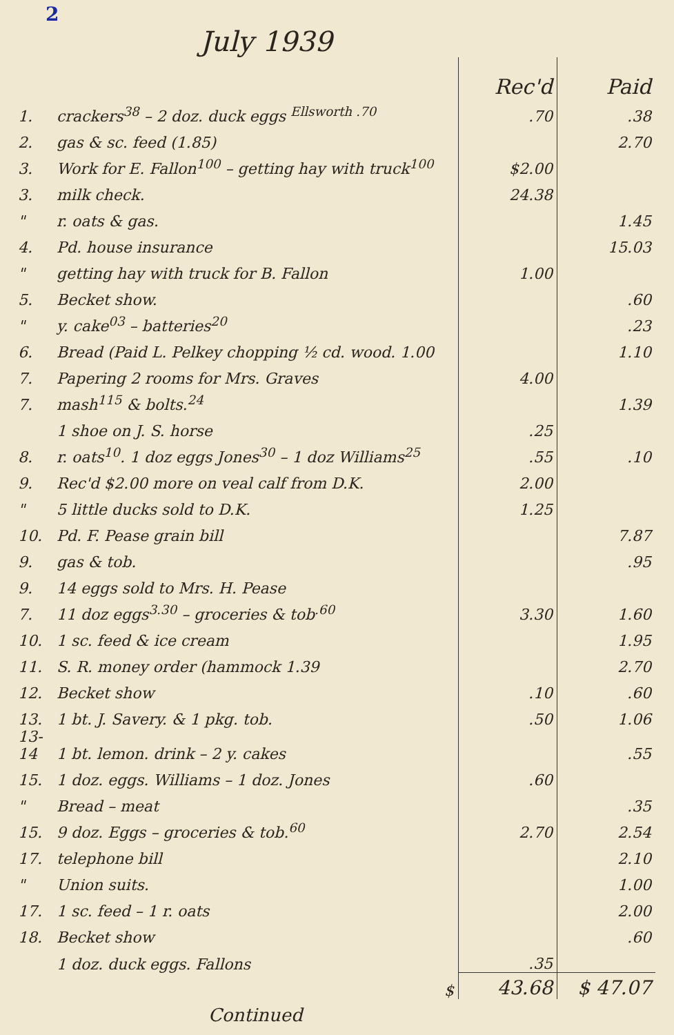2
July 1939
| | | Rec'd | Paid |
| --- | --- | --- | --- |
| 1. | crackers<sup>38</sup> – 2 doz. duck eggs <sup>Ellsworth .70</sup> | .70 | .38 |
| 2. | gas & sc. feed (1.85) | | 2.70 |
| 3. | Work for E. Fallon<sup>100</sup> – getting hay with truck<sup>100</sup> | $2.00 | |
| 3. | milk check. | 24.38 | |
| " | r. oats & gas. | | 1.45 |
| 4. | Pd. house insurance | | 15.03 |
| " | getting hay with truck for B. Fallon | 1.00 | |
| 5. | Becket show. | | .60 |
| " | y. cake<sup>03</sup> – batteries<sup>20</sup> | | .23 |
| 6. | Bread (Paid L. Pelkey chopping ½ cd. wood. 1.00 | | 1.10 |
| 7. | Papering 2 rooms for Mrs. Graves | 4.00 | |
| 7. | mash<sup>115</sup> & bolts.<sup>24</sup> | | 1.39 |
| | 1 shoe on J. S. horse | .25 | |
| 8. | r. oats<sup>10</sup>. 1 doz eggs Jones<sup>30</sup> – 1 doz Williams<sup>25</sup> | .55 | .10 |
| 9. | Rec'd $2.00 more on veal calf from D.K. | 2.00 | |
| " | 5 little ducks sold to D.K. | 1.25 | |
| 10. | Pd. F. Pease grain bill | | 7.87 |
| 9. | gas & tob. | | .95 |
| 9. | 14 eggs sold to Mrs. H. Pease | | |
| 7. | 11 doz eggs<sup>3.30</sup> – groceries & tob<sup>.60</sup> | 3.30 | 1.60 |
| 10. | 1 sc. feed & ice cream | | 1.95 |
| 11. | S. R. money order (hammock 1.39 | | 2.70 |
| 12. | Becket show | .10 | .60 |
| 13. | 1 bt. J. Savery. & 1 pkg. tob. | .50 | 1.06 |
| 13-14 | 1 bt. lemon. drink – 2 y. cakes | | .55 |
| 15. | 1 doz. eggs. Williams – 1 doz. Jones | .60 | |
| " | Bread – meat | | .35 |
| 15. | 9 doz. Eggs – groceries & tob.<sup>60</sup> | 2.70 | 2.54 |
| 17. | telephone bill | | 2.10 |
| " | Union suits. | | 1.00 |
| 17. | 1 sc. feed – 1 r. oats | | 2.00 |
| 18. | Becket show | | .60 |
| | 1 doz. duck eggs. Fallons | .35 | |
| | $ | 43.68 | $ 47.07 |
| | Continued | | |